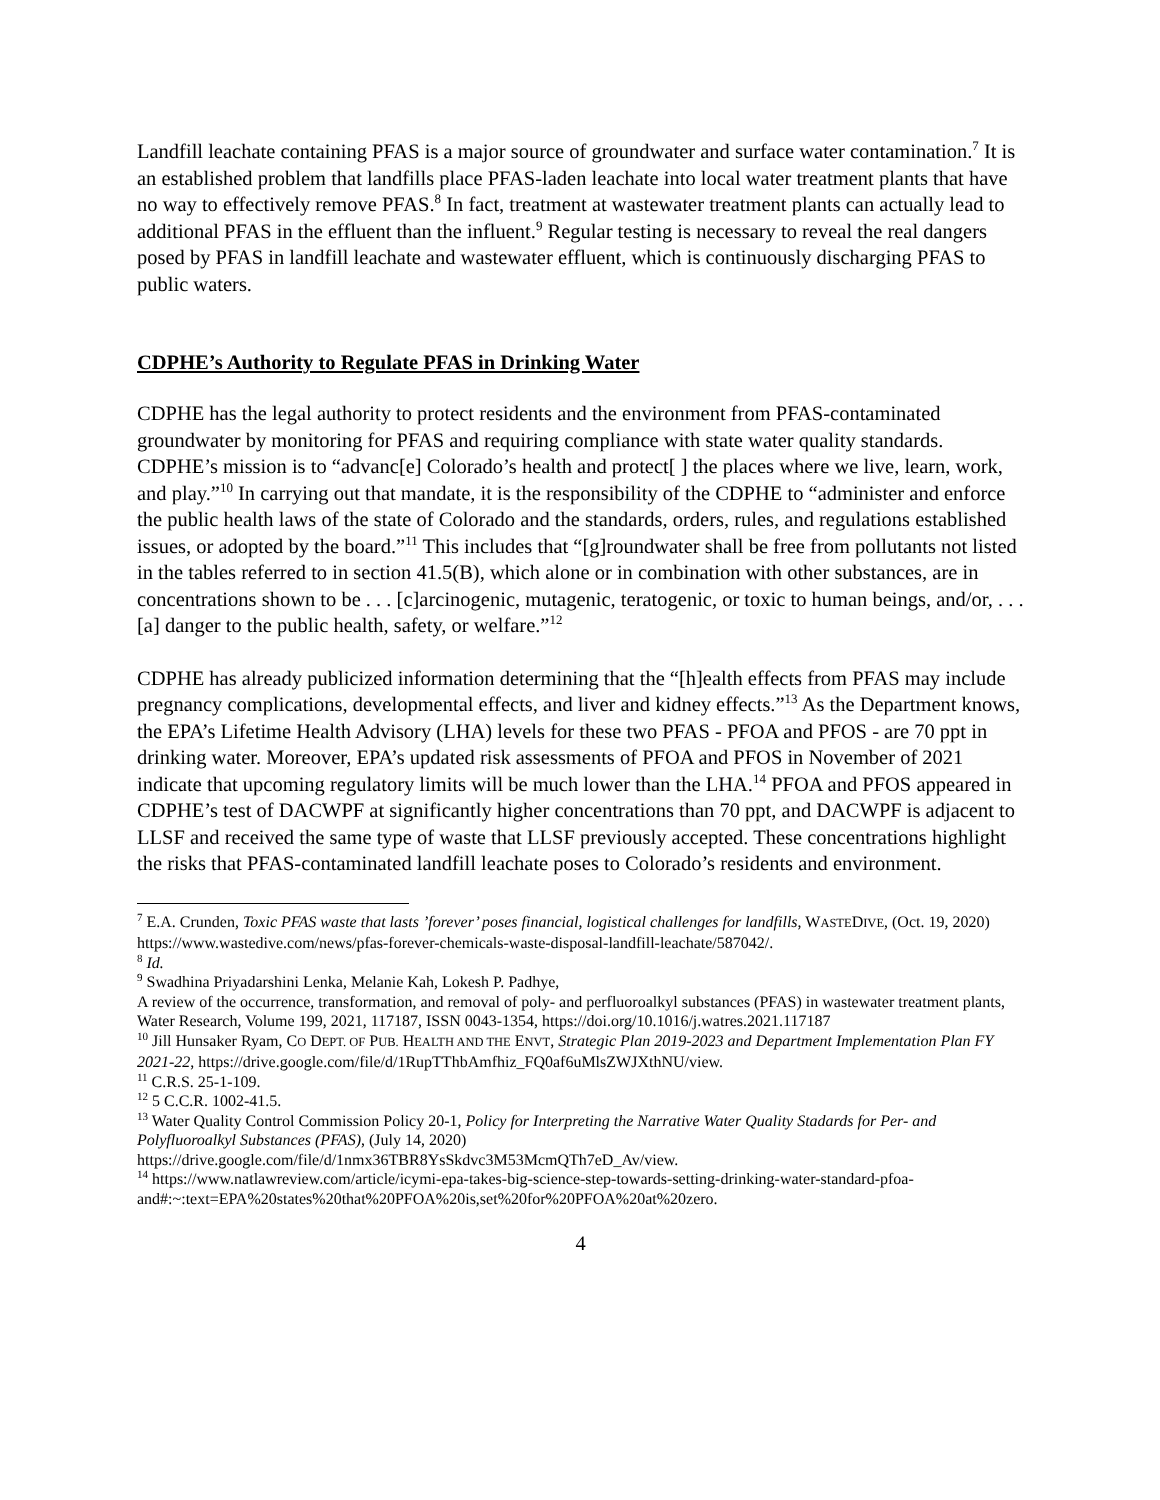Landfill leachate containing PFAS is a major source of groundwater and surface water contamination.<sup>7</sup> It is an established problem that landfills place PFAS-laden leachate into local water treatment plants that have no way to effectively remove PFAS.<sup>8</sup> In fact, treatment at wastewater treatment plants can actually lead to additional PFAS in the effluent than the influent.<sup>9</sup> Regular testing is necessary to reveal the real dangers posed by PFAS in landfill leachate and wastewater effluent, which is continuously discharging PFAS to public waters.
CDPHE’s Authority to Regulate PFAS in Drinking Water
CDPHE has the legal authority to protect residents and the environment from PFAS-contaminated groundwater by monitoring for PFAS and requiring compliance with state water quality standards. CDPHE’s mission is to “advanc[e] Colorado’s health and protect[ ] the places where we live, learn, work, and play.”<sup>10</sup> In carrying out that mandate, it is the responsibility of the CDPHE to “administer and enforce the public health laws of the state of Colorado and the standards, orders, rules, and regulations established issues, or adopted by the board.”<sup>11</sup> This includes that “[g]roundwater shall be free from pollutants not listed in the tables referred to in section 41.5(B), which alone or in combination with other substances, are in concentrations shown to be . . . [c]arcinogenic, mutagenic, teratogenic, or toxic to human beings, and/or, . . . [a] danger to the public health, safety, or welfare.”<sup>12</sup>
CDPHE has already publicized information determining that the “[h]ealth effects from PFAS may include pregnancy complications, developmental effects, and liver and kidney effects.”<sup>13</sup> As the Department knows, the EPA’s Lifetime Health Advisory (LHA) levels for these two PFAS - PFOA and PFOS - are 70 ppt in drinking water. Moreover, EPA’s updated risk assessments of PFOA and PFOS in November of 2021 indicate that upcoming regulatory limits will be much lower than the LHA.<sup>14</sup> PFOA and PFOS appeared in CDPHE’s test of DACWPF at significantly higher concentrations than 70 ppt, and DACWPF is adjacent to LLSF and received the same type of waste that LLSF previously accepted. These concentrations highlight the risks that PFAS-contaminated landfill leachate poses to Colorado’s residents and environment.
<sup>7</sup> E.A. Crunden, Toxic PFAS waste that lasts ’forever’ poses financial, logistical challenges for landfills, WASTEDIVE, (Oct. 19, 2020) https://www.wastedive.com/news/pfas-forever-chemicals-waste-disposal-landfill-leachate/587042/.
<sup>8</sup> Id.
<sup>9</sup> Swadhina Priyadarshini Lenka, Melanie Kah, Lokesh P. Padhye,
A review of the occurrence, transformation, and removal of poly- and perfluoroalkyl substances (PFAS) in wastewater treatment plants, Water Research, Volume 199, 2021, 117187, ISSN 0043-1354, https://doi.org/10.1016/j.watres.2021.117187
<sup>10</sup> Jill Hunsaker Ryam, CO DEPT. OF PUB. HEALTH AND THE ENVT, Strategic Plan 2019-2023 and Department Implementation Plan FY 2021-22, https://drive.google.com/file/d/1RupTThbAmfhiz_FQ0af6uMlsZWJXthNU/view.
<sup>11</sup> C.R.S. 25-1-109.
<sup>12</sup> 5 C.C.R. 1002-41.5.
<sup>13</sup> Water Quality Control Commission Policy 20-1, Policy for Interpreting the Narrative Water Quality Stadards for Per- and Polyfluoroalkyl Substances (PFAS), (July 14, 2020)
https://drive.google.com/file/d/1nmx36TBR8YsSkdvc3M53McmQTh7eD_Av/view.
<sup>14</sup> https://www.natlawreview.com/article/icymi-epa-takes-big-science-step-towards-setting-drinking-water-standard-pfoa-and#:~:text=EPA%20states%20that%20PFOA%20is,set%20for%20PFOA%20at%20zero.
4